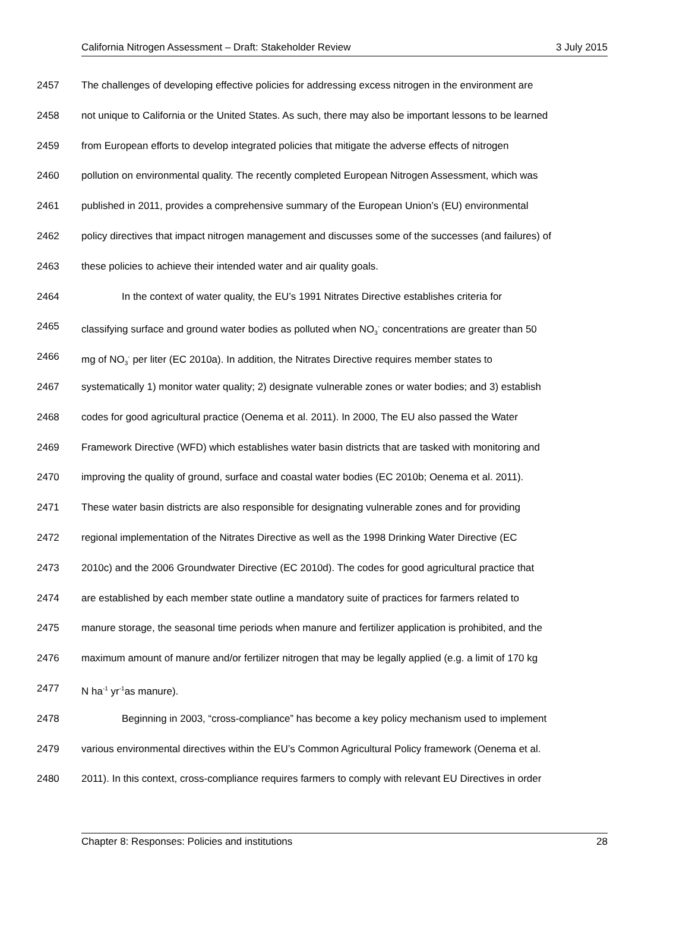California Nitrogen Assessment – Draft: Stakeholder Review 3 July 2015
2457 The challenges of developing effective policies for addressing excess nitrogen in the environment are
2458 not unique to California or the United States. As such, there may also be important lessons to be learned
2459 from European efforts to develop integrated policies that mitigate the adverse effects of nitrogen
2460 pollution on environmental quality. The recently completed European Nitrogen Assessment, which was
2461 published in 2011, provides a comprehensive summary of the European Union’s (EU) environmental
2462 policy directives that impact nitrogen management and discusses some of the successes (and failures) of
2463 these policies to achieve their intended water and air quality goals.
2464 In the context of water quality, the EU’s 1991 Nitrates Directive establishes criteria for
2465 classifying surface and ground water bodies as polluted when NO<sub>3</sub><sup>-</sup> concentrations are greater than 50
2466 mg of NO<sub>3</sub><sup>-</sup> per liter (EC 2010a). In addition, the Nitrates Directive requires member states to
2467 systematically 1) monitor water quality; 2) designate vulnerable zones or water bodies; and 3) establish
2468 codes for good agricultural practice (Oenema et al. 2011). In 2000, The EU also passed the Water
2469 Framework Directive (WFD) which establishes water basin districts that are tasked with monitoring and
2470 improving the quality of ground, surface and coastal water bodies (EC 2010b; Oenema et al. 2011).
2471 These water basin districts are also responsible for designating vulnerable zones and for providing
2472 regional implementation of the Nitrates Directive as well as the 1998 Drinking Water Directive (EC
2473 2010c) and the 2006 Groundwater Directive (EC 2010d). The codes for good agricultural practice that
2474 are established by each member state outline a mandatory suite of practices for farmers related to
2475 manure storage, the seasonal time periods when manure and fertilizer application is prohibited, and the
2476 maximum amount of manure and/or fertilizer nitrogen that may be legally applied (e.g. a limit of 170 kg
2477 N ha<sup>-1</sup> yr<sup>-1</sup>as manure).
2478 Beginning in 2003, “cross-compliance” has become a key policy mechanism used to implement
2479 various environmental directives within the EU’s Common Agricultural Policy framework (Oenema et al.
2480 2011). In this context, cross-compliance requires farmers to comply with relevant EU Directives in order
Chapter 8: Responses: Policies and institutions 28